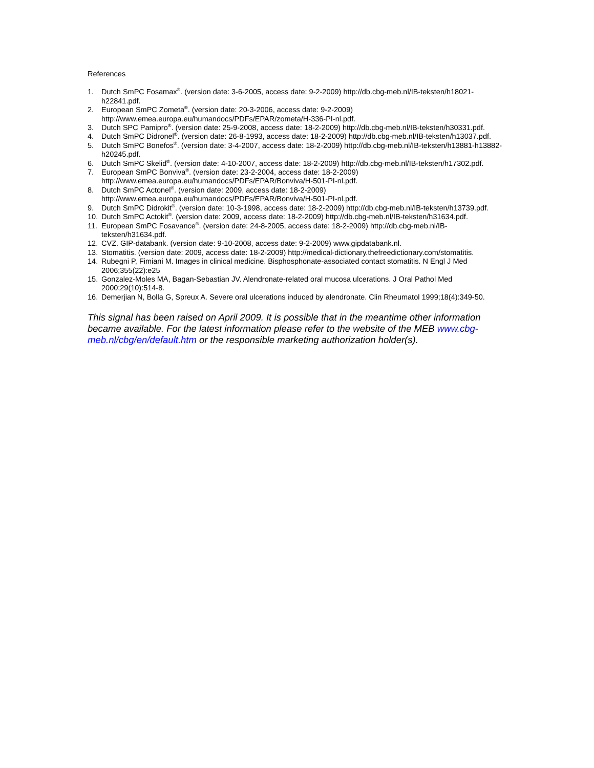References
1. Dutch SmPC Fosamax<sup>®</sup>. (version date: 3-6-2005, access date: 9-2-2009) http://db.cbg-meb.nl/IB-teksten/h18021-h22841.pdf.
2. European SmPC Zometa<sup>®</sup>. (version date: 20-3-2006, access date: 9-2-2009) http://www.emea.europa.eu/humandocs/PDFs/EPAR/zometa/H-336-PI-nl.pdf.
3. Dutch SPC Pamipro<sup>®</sup>. (version date: 25-9-2008, access date: 18-2-2009) http://db.cbg-meb.nl/IB-teksten/h30331.pdf.
4. Dutch SmPC Didronel<sup>®</sup>. (version date: 26-8-1993, access date: 18-2-2009) http://db.cbg-meb.nl/IB-teksten/h13037.pdf.
5. Dutch SmPC Bonefos<sup>®</sup>. (version date: 3-4-2007, access date: 18-2-2009) http://db.cbg-meb.nl/IB-teksten/h13881-h13882-h20245.pdf.
6. Dutch SmPC Skelid<sup>®</sup>. (version date: 4-10-2007, access date: 18-2-2009) http://db.cbg-meb.nl/IB-teksten/h17302.pdf.
7. European SmPC Bonviva<sup>®</sup>. (version date: 23-2-2004, access date: 18-2-2009) http://www.emea.europa.eu/humandocs/PDFs/EPAR/Bonviva/H-501-PI-nl.pdf.
8. Dutch SmPC Actonel<sup>®</sup>. (version date: 2009, access date: 18-2-2009) http://www.emea.europa.eu/humandocs/PDFs/EPAR/Bonviva/H-501-PI-nl.pdf.
9. Dutch SmPC Didrokit<sup>®</sup>. (version date: 10-3-1998, access date: 18-2-2009) http://db.cbg-meb.nl/IB-teksten/h13739.pdf.
10. Dutch SmPC Actokit<sup>®</sup>. (version date: 2009, access date: 18-2-2009) http://db.cbg-meb.nl/IB-teksten/h31634.pdf.
11. European SmPC Fosavance<sup>®</sup>. (version date: 24-8-2005, access date: 18-2-2009) http://db.cbg-meb.nl/IB-teksten/h31634.pdf.
12. CVZ. GIP-databank. (version date: 9-10-2008, access date: 9-2-2009) www.gipdatabank.nl.
13. Stomatitis. (version date: 2009, access date: 18-2-2009) http://medical-dictionary.thefreedictionary.com/stomatitis.
14. Rubegni P, Fimiani M. Images in clinical medicine. Bisphosphonate-associated contact stomatitis. N Engl J Med 2006;355(22):e25
15. Gonzalez-Moles MA, Bagan-Sebastian JV. Alendronate-related oral mucosa ulcerations. J Oral Pathol Med 2000;29(10):514-8.
16. Demerjian N, Bolla G, Spreux A. Severe oral ulcerations induced by alendronate. Clin Rheumatol 1999;18(4):349-50.
This signal has been raised on April 2009. It is possible that in the meantime other information became available. For the latest information please refer to the website of the MEB www.cbg-meb.nl/cbg/en/default.htm or the responsible marketing authorization holder(s).